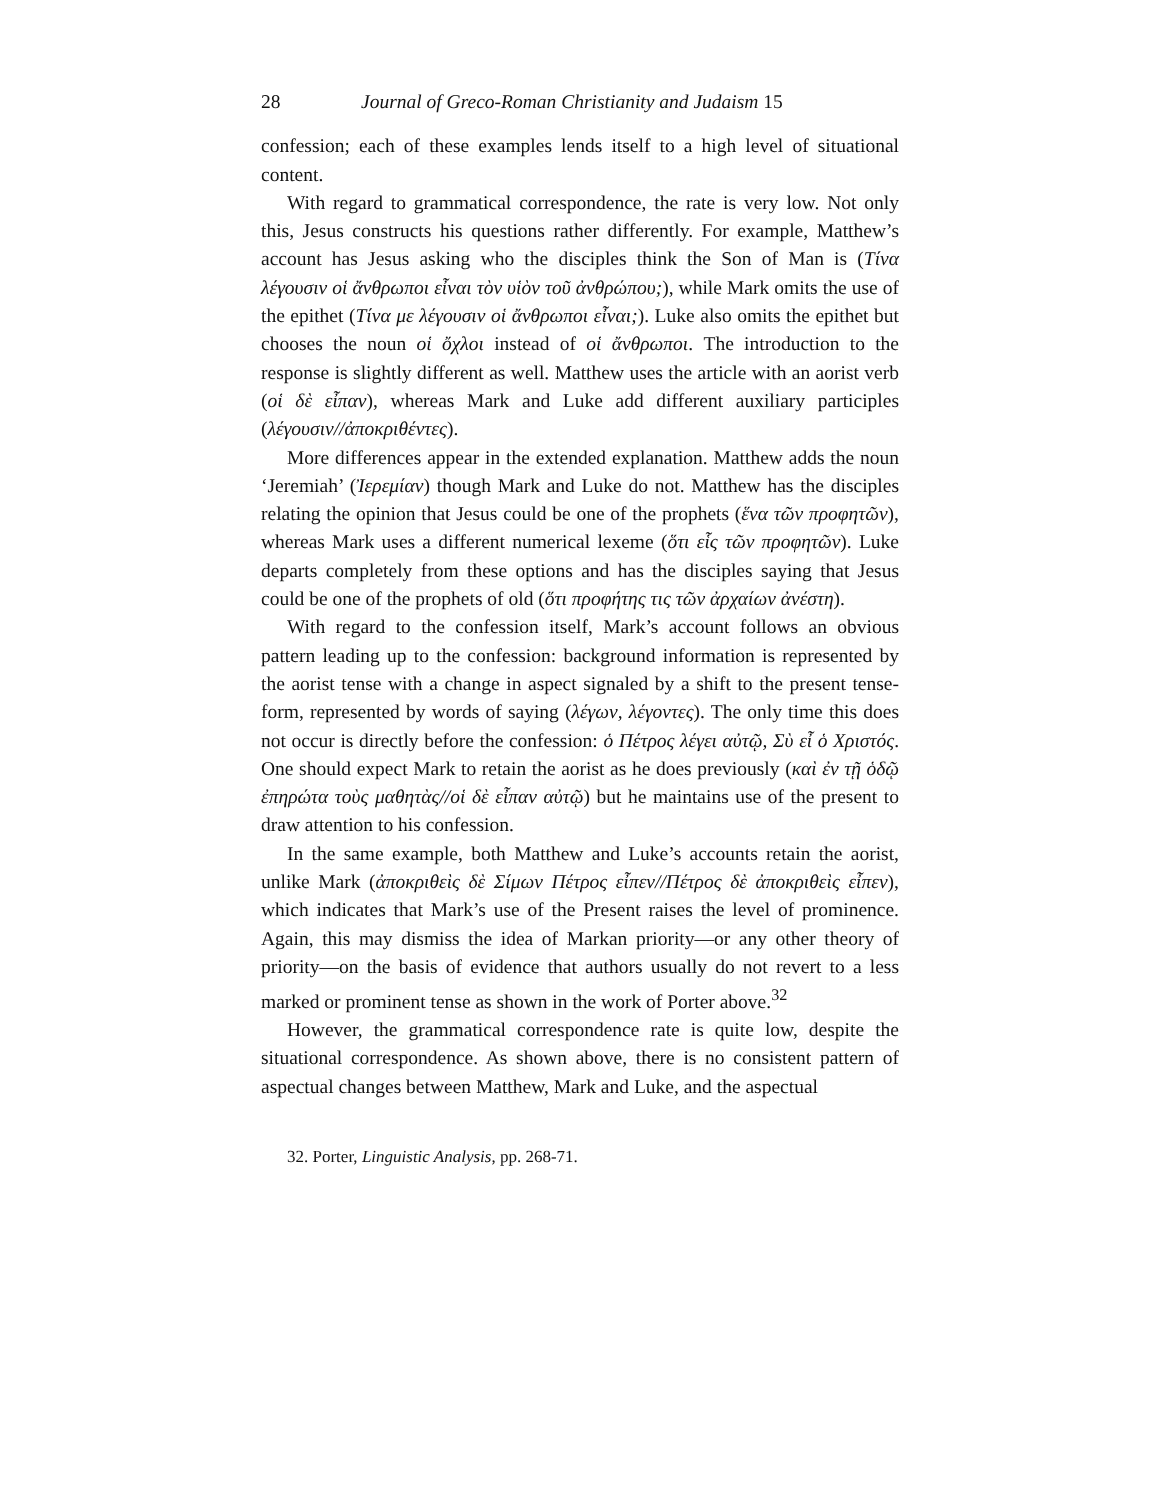28 Journal of Greco-Roman Christianity and Judaism 15
confession; each of these examples lends itself to a high level of situational content.
With regard to grammatical correspondence, the rate is very low. Not only this, Jesus constructs his questions rather differently. For example, Matthew’s account has Jesus asking who the disciples think the Son of Man is (Τίνα λέγουσιν οἱ ἄνθρωποι εἶναι τὸν υἱὸν τοῦ ἀνθρώπου;), while Mark omits the use of the epithet (Τίνα με λέγουσιν οἱ ἄνθρωποι εἶναι;). Luke also omits the epithet but chooses the noun οἱ ὄχλοι instead of οἱ ἄνθρωποι. The introduction to the response is slightly different as well. Matthew uses the article with an aorist verb (οἱ δὲ εἶπαν), whereas Mark and Luke add different auxiliary participles (λέγουσιν//ἀποκριθέντες).
More differences appear in the extended explanation. Matthew adds the noun ‘Jeremiah’ (Ἰερεμίαν) though Mark and Luke do not. Matthew has the disciples relating the opinion that Jesus could be one of the prophets (ἕνα τῶν προφητῶν), whereas Mark uses a different numerical lexeme (ὅτι εἷς τῶν προφητῶν). Luke departs completely from these options and has the disciples saying that Jesus could be one of the prophets of old (ὅτι προφήτης τις τῶν ἀρχαίων ἀνέστη).
With regard to the confession itself, Mark’s account follows an obvious pattern leading up to the confession: background information is represented by the aorist tense with a change in aspect signaled by a shift to the present tense-form, represented by words of saying (λέγων, λέγοντες). The only time this does not occur is directly before the confession: ὁ Πέτρος λέγει αὐτῷ, Σὺ εἶ ὁ Χριστός. One should expect Mark to retain the aorist as he does previously (καὶ ἐν τῇ ὁδῷ ἐπηρώτα τοὺς μαθητὰς//οἱ δὲ εἶπαν αὐτῷ) but he maintains use of the present to draw attention to his confession.
In the same example, both Matthew and Luke’s accounts retain the aorist, unlike Mark (ἀποκριθεὶς δὲ Σίμων Πέτρος εἶπεν//Πέτρος δὲ ἀποκριθεὶς εἶπεν), which indicates that Mark’s use of the Present raises the level of prominence. Again, this may dismiss the idea of Markan priority—or any other theory of priority—on the basis of evidence that authors usually do not revert to a less marked or prominent tense as shown in the work of Porter above.<sup>32</sup>
However, the grammatical correspondence rate is quite low, despite the situational correspondence. As shown above, there is no consistent pattern of aspectual changes between Matthew, Mark and Luke, and the aspectual
32. Porter, Linguistic Analysis, pp. 268-71.